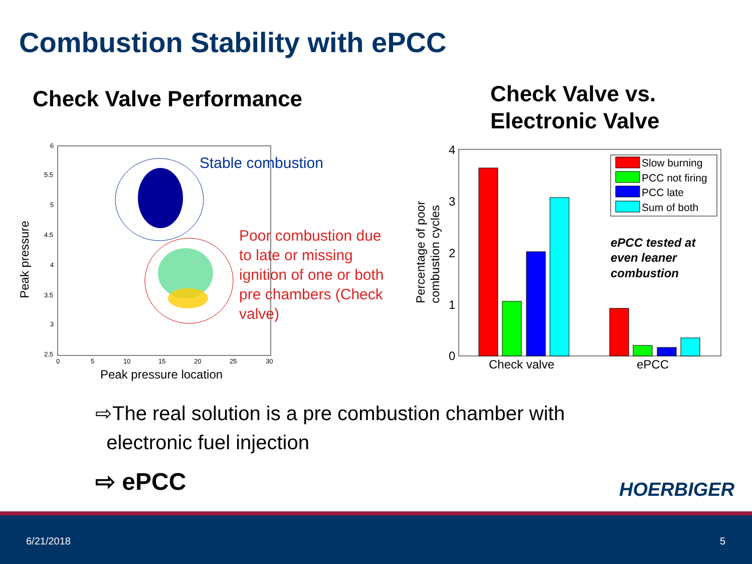Combustion Stability with ePCC
Check Valve Performance
Check Valve vs.
Electronic Valve
6
5.5
5
4.5
4
3.5
3
2.5
0
5
10
15
20
25
30
Peak pressure location
Peak pressure
Stable combustion
Poor combustion due to late or missing ignition of one or both pre chambers (Check valve)
4
3
2
1
0
Check valve
ePCC
Percentage of poor
combustion cycles
Slow burning
PCC not firing
PCC late
Sum of both
ePCC tested at even leaner combustion
⇨The real solution is a pre combustion chamber with
electronic fuel injection
⇨ ePCC HOERBIGER
6/21/2018 5